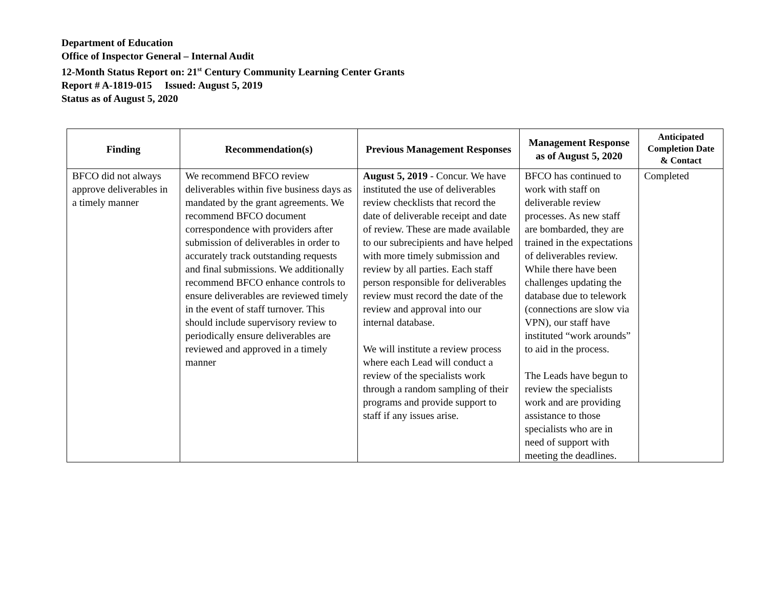Department of Education
Office of Inspector General – Internal Audit
12-Month Status Report on: 21<sup>st</sup> Century Community Learning Center Grants
Report # A-1819-015 Issued: August 5, 2019
Status as of August 5, 2020
| Finding | Recommendation(s) | Previous Management Responses | Management Response as of August 5, 2020 | Anticipated Completion Date & Contact |
| --- | --- | --- | --- | --- |
| BFCO did not always approve deliverables in a timely manner | We recommend BFCO review deliverables within five business days as mandated by the grant agreements. We recommend BFCO document correspondence with providers after submission of deliverables in order to accurately track outstanding requests and final submissions. We additionally recommend BFCO enhance controls to ensure deliverables are reviewed timely in the event of staff turnover. This should include supervisory review to periodically ensure deliverables are reviewed and approved in a timely manner | August 5, 2019 - Concur. We have instituted the use of deliverables review checklists that record the date of deliverable receipt and date of review. These are made available to our subrecipients and have helped with more timely submission and review by all parties. Each staff person responsible for deliverables review must record the date of the review and approval into our internal database. We will institute a review process where each Lead will conduct a review of the specialists work through a random sampling of their programs and provide support to staff if any issues arise. | BFCO has continued to work with staff on deliverable review processes. As new staff are bombarded, they are trained in the expectations of deliverables review. While there have been challenges updating the database due to telework (connections are slow via VPN), our staff have instituted “work arounds” to aid in the process. The Leads have begun to review the specialists work and are providing assistance to those specialists who are in need of support with meeting the deadlines. | Completed |